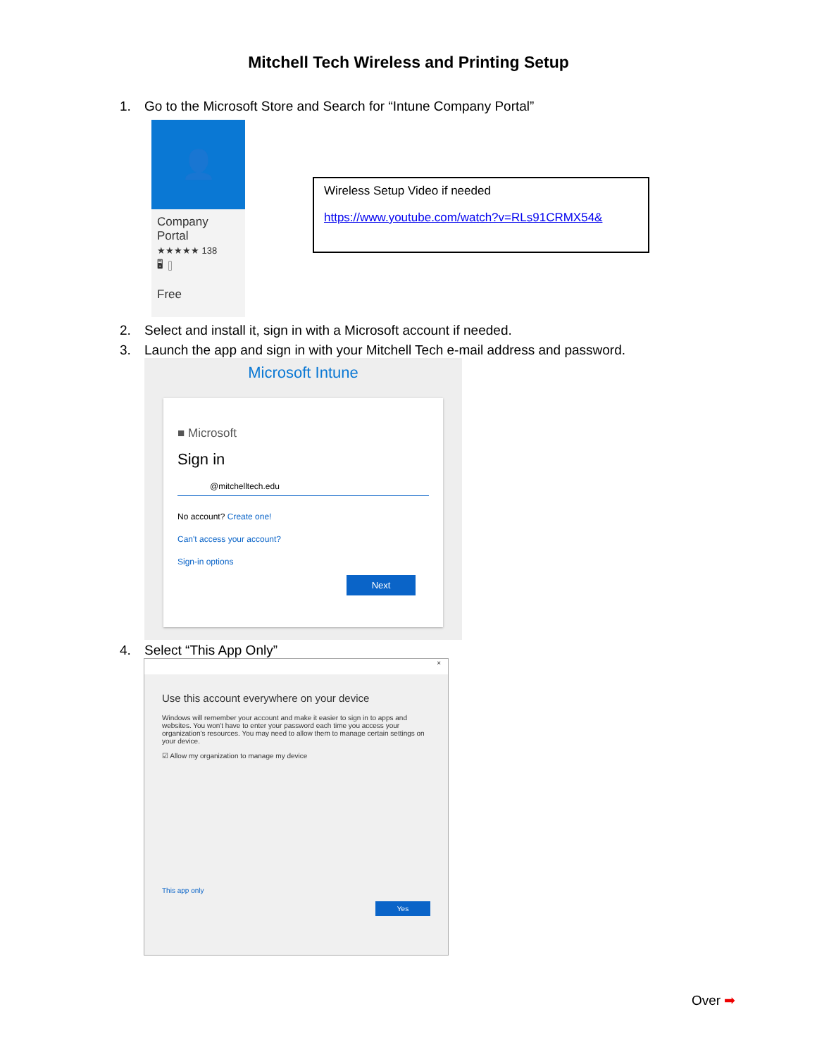Mitchell Tech Wireless and Printing Setup
1. Go to the Microsoft Store and Search for “Intune Company Portal”
👤
Company
Portal
★★★★★ 138
🖥 ▯
Free
Wireless Setup Video if needed
https://www.youtube.com/watch?v=RLs91CRMX54&
2. Select and install it, sign in with a Microsoft account if needed.
3. Launch the app and sign in with your Mitchell Tech e-mail address and password.
Microsoft Intune
■ Microsoft
Sign in
@mitchelltech.edu
No account? Create one!
Can't access your account?
Sign-in options
Next
4. Select “This App Only”
×
Use this account everywhere on your device
Windows will remember your account and make it easier to sign in to apps and websites. You won't have to enter your password each time you access your organization's resources. You may need to allow them to manage certain settings on your device.
☑ Allow my organization to manage my device
This app only
Yes
Over ➡